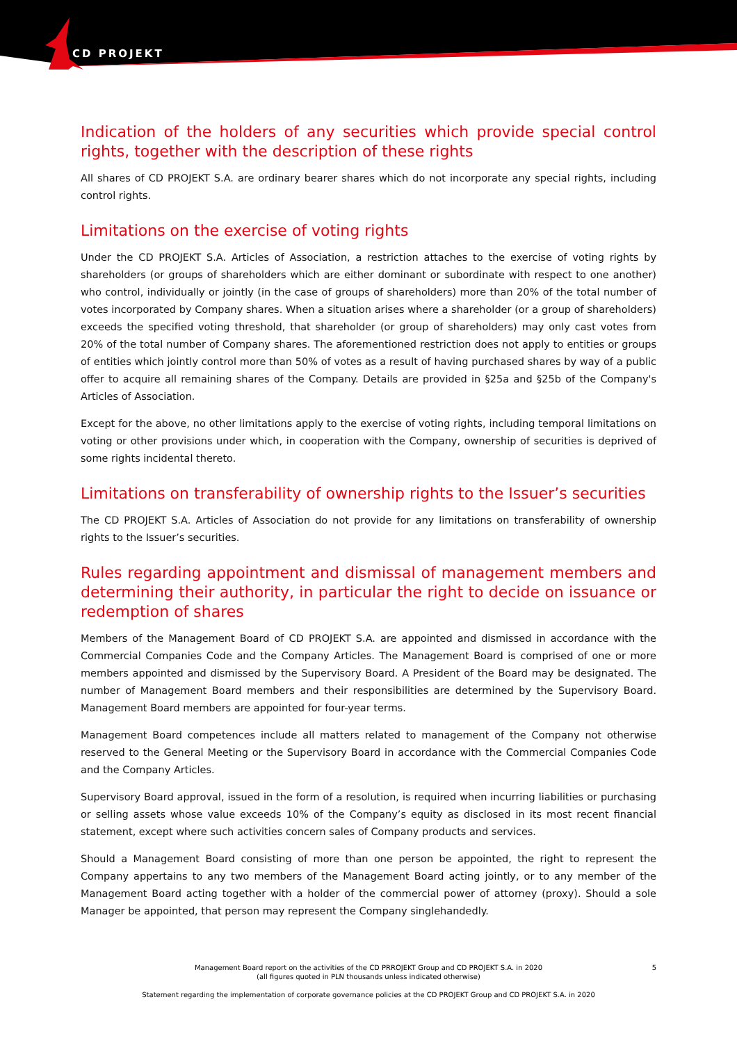CD PROJEKT
Indication of the holders of any securities which provide special control rights, together with the description of these rights
All shares of CD PROJEKT S.A. are ordinary bearer shares which do not incorporate any special rights, including control rights.
Limitations on the exercise of voting rights
Under the CD PROJEKT S.A. Articles of Association, a restriction attaches to the exercise of voting rights by shareholders (or groups of shareholders which are either dominant or subordinate with respect to one another) who control, individually or jointly (in the case of groups of shareholders) more than 20% of the total number of votes incorporated by Company shares. When a situation arises where a shareholder (or a group of shareholders) exceeds the specified voting threshold, that shareholder (or group of shareholders) may only cast votes from 20% of the total number of Company shares. The aforementioned restriction does not apply to entities or groups of entities which jointly control more than 50% of votes as a result of having purchased shares by way of a public offer to acquire all remaining shares of the Company. Details are provided in §25a and §25b of the Company's Articles of Association.
Except for the above, no other limitations apply to the exercise of voting rights, including temporal limitations on voting or other provisions under which, in cooperation with the Company, ownership of securities is deprived of some rights incidental thereto.
Limitations on transferability of ownership rights to the Issuer’s securities
The CD PROJEKT S.A. Articles of Association do not provide for any limitations on transferability of ownership rights to the Issuer’s securities.
Rules regarding appointment and dismissal of management members and determining their authority, in particular the right to decide on issuance or redemption of shares
Members of the Management Board of CD PROJEKT S.A. are appointed and dismissed in accordance with the Commercial Companies Code and the Company Articles. The Management Board is comprised of one or more members appointed and dismissed by the Supervisory Board. A President of the Board may be designated. The number of Management Board members and their responsibilities are determined by the Supervisory Board. Management Board members are appointed for four-year terms.
Management Board competences include all matters related to management of the Company not otherwise reserved to the General Meeting or the Supervisory Board in accordance with the Commercial Companies Code and the Company Articles.
Supervisory Board approval, issued in the form of a resolution, is required when incurring liabilities or purchasing or selling assets whose value exceeds 10% of the Company’s equity as disclosed in its most recent financial statement, except where such activities concern sales of Company products and services.
Should a Management Board consisting of more than one person be appointed, the right to represent the Company appertains to any two members of the Management Board acting jointly, or to any member of the Management Board acting together with a holder of the commercial power of attorney (proxy). Should a sole Manager be appointed, that person may represent the Company singlehandedly.
5
Management Board report on the activities of the CD PRROJEKT Group and CD PROJEKT S.A. in 2020
(all figures quoted in PLN thousands unless indicated otherwise)
Statement regarding the implementation of corporate governance policies at the CD PROJEKT Group and CD PROJEKT S.A. in 2020